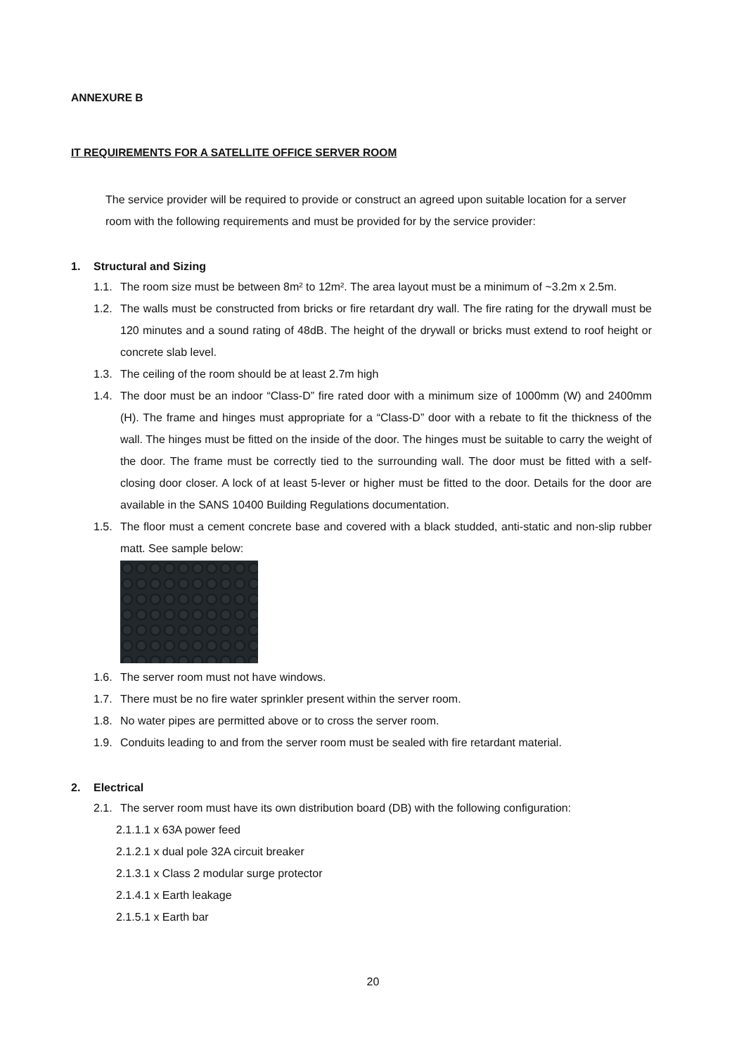ANNEXURE B
IT REQUIREMENTS FOR A SATELLITE OFFICE SERVER ROOM
The service provider will be required to provide or construct an agreed upon suitable location for a server room with the following requirements and must be provided for by the service provider:
1. Structural and Sizing
1.1.
The room size must be between 8m² to 12m². The area layout must be a minimum of ~3.2m x 2.5m.
1.2.
The walls must be constructed from bricks or fire retardant dry wall. The fire rating for the drywall must be 120 minutes and a sound rating of 48dB. The height of the drywall or bricks must extend to roof height or concrete slab level.
1.3.
The ceiling of the room should be at least 2.7m high
1.4.
The door must be an indoor “Class-D” fire rated door with a minimum size of 1000mm (W) and 2400mm (H). The frame and hinges must appropriate for a “Class-D” door with a rebate to fit the thickness of the wall. The hinges must be fitted on the inside of the door. The hinges must be suitable to carry the weight of the door. The frame must be correctly tied to the surrounding wall. The door must be fitted with a self-closing door closer. A lock of at least 5-lever or higher must be fitted to the door. Details for the door are available in the SANS 10400 Building Regulations documentation.
1.5.
The floor must a cement concrete base and covered with a black studded, anti-static and non-slip rubber matt. See sample below:
1.6.
The server room must not have windows.
1.7.
There must be no fire water sprinkler present within the server room.
1.8.
No water pipes are permitted above or to cross the server room.
1.9.
Conduits leading to and from the server room must be sealed with fire retardant material.
2. Electrical
2.1.
The server room must have its own distribution board (DB) with the following configuration:
2.1.1.1 x 63A power feed
2.1.2.1 x dual pole 32A circuit breaker
2.1.3.1 x Class 2 modular surge protector
2.1.4.1 x Earth leakage
2.1.5.1 x Earth bar
20